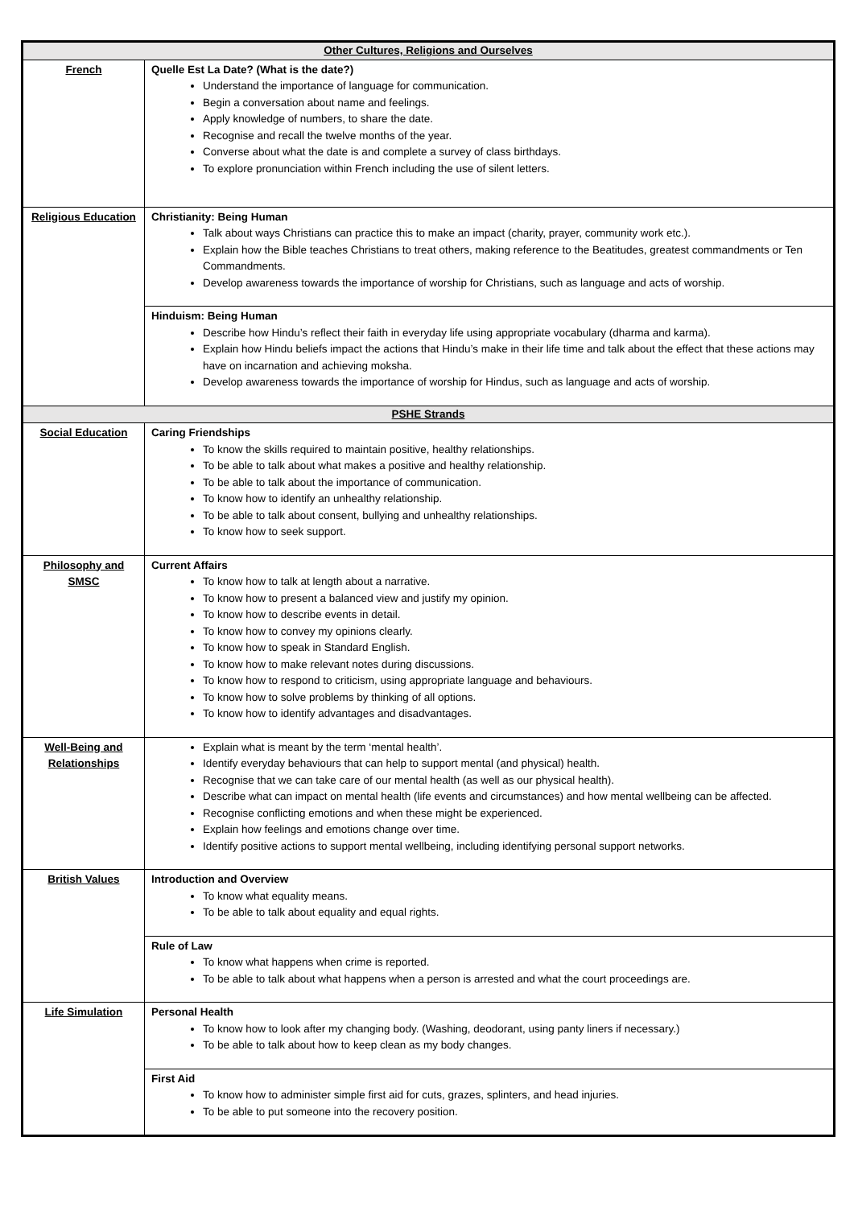| Other Cultures, Religions and Ourselves | |
| --- | --- |
| French | Quelle Est La Date? (What is the date?) Understand the importance of language for communication. Begin a conversation about name and feelings. Apply knowledge of numbers, to share the date. Recognise and recall the twelve months of the year. Converse about what the date is and complete a survey of class birthdays. To explore pronunciation within French including the use of silent letters. |
| Religious Education | Christianity: Being Human Talk about ways Christians can practice this to make an impact (charity, prayer, community work etc.). Explain how the Bible teaches Christians to treat others, making reference to the Beatitudes, greatest commandments or Ten Commandments. Develop awareness towards the importance of worship for Christians, such as language and acts of worship. |
| | Hinduism: Being Human Describe how Hindu’s reflect their faith in everyday life using appropriate vocabulary (dharma and karma). Explain how Hindu beliefs impact the actions that Hindu’s make in their life time and talk about the effect that these actions may have on incarnation and achieving moksha. Develop awareness towards the importance of worship for Hindus, such as language and acts of worship. |
| PSHE Strands | |
| Social Education | Caring Friendships To know the skills required to maintain positive, healthy relationships. To be able to talk about what makes a positive and healthy relationship. To be able to talk about the importance of communication. To know how to identify an unhealthy relationship. To be able to talk about consent, bullying and unhealthy relationships. To know how to seek support. |
| Philosophy and SMSC | Current Affairs To know how to talk at length about a narrative. To know how to present a balanced view and justify my opinion. To know how to describe events in detail. To know how to convey my opinions clearly. To know how to speak in Standard English. To know how to make relevant notes during discussions. To know how to respond to criticism, using appropriate language and behaviours. To know how to solve problems by thinking of all options. To know how to identify advantages and disadvantages. |
| Well-Being and Relationships | Explain what is meant by the term ‘mental health’. Identify everyday behaviours that can help to support mental (and physical) health. Recognise that we can take care of our mental health (as well as our physical health). Describe what can impact on mental health (life events and circumstances) and how mental wellbeing can be affected. Recognise conflicting emotions and when these might be experienced. Explain how feelings and emotions change over time. Identify positive actions to support mental wellbeing, including identifying personal support networks. |
| British Values | Introduction and Overview To know what equality means. To be able to talk about equality and equal rights. |
| | Rule of Law To know what happens when crime is reported. To be able to talk about what happens when a person is arrested and what the court proceedings are. |
| Life Simulation | Personal Health To know how to look after my changing body. (Washing, deodorant, using panty liners if necessary.) To be able to talk about how to keep clean as my body changes. |
| | First Aid To know how to administer simple first aid for cuts, grazes, splinters, and head injuries. To be able to put someone into the recovery position. |